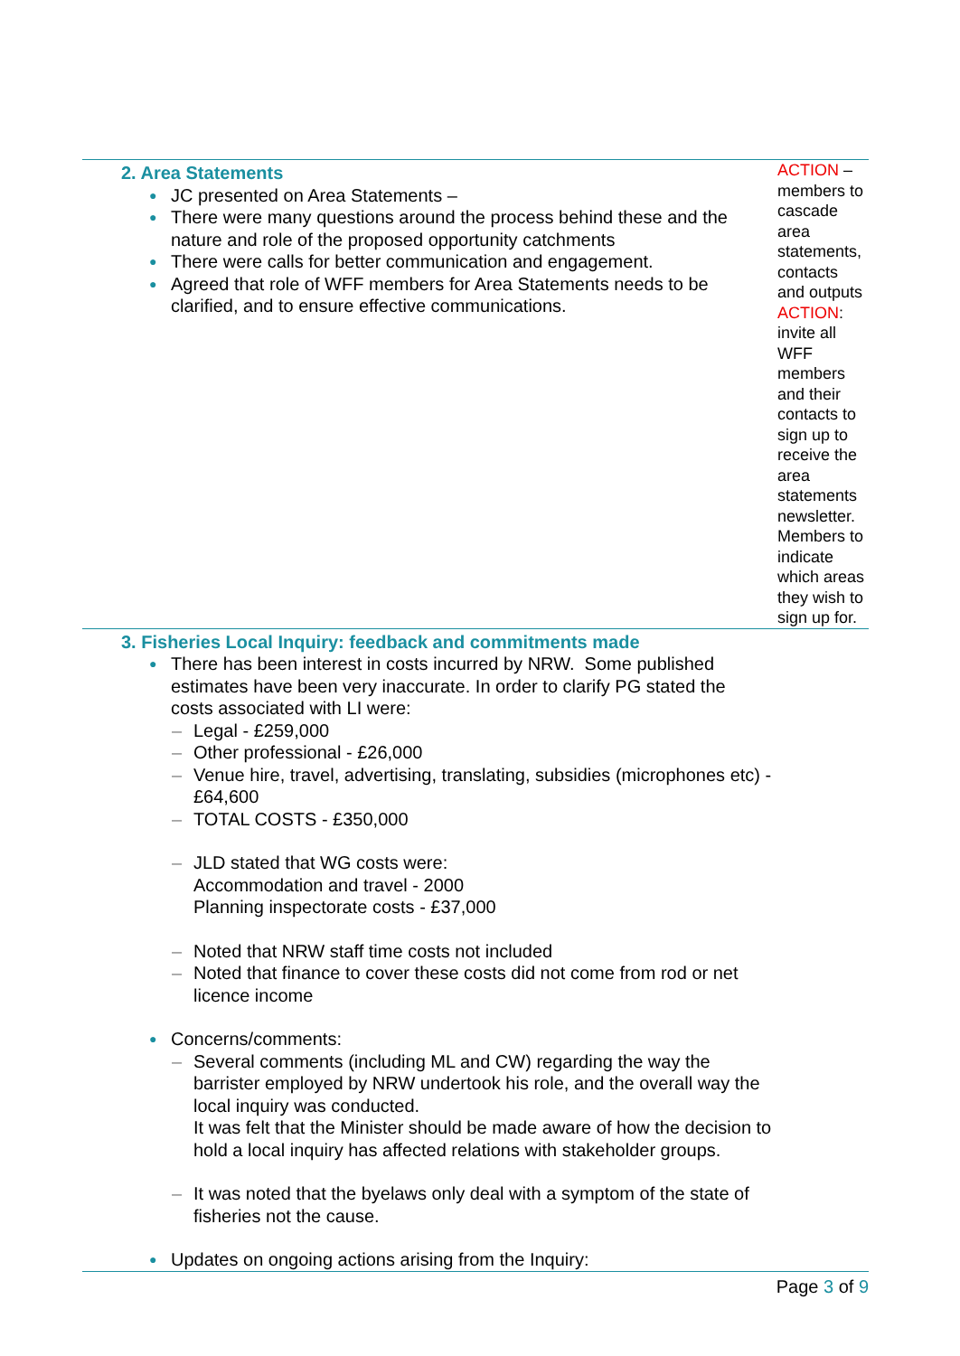| 2. Area Statements ● JC presented on Area Statements – ● There were many questions around the process behind these and the nature and role of the proposed opportunity catchments ● There were calls for better communication and engagement. ● Agreed that role of WFF members for Area Statements needs to be clarified, and to ensure effective communications. | ACTION – members to cascade area statements, contacts and outputs ACTION : invite all WFF members and their contacts to sign up to receive the area statements newsletter. Members to indicate which areas they wish to sign up for. |
| 3. Fisheries Local Inquiry: feedback and commitments made ● There has been interest in costs incurred by NRW. Some published estimates have been very inaccurate. In order to clarify PG stated the costs associated with LI were: – Legal - £259,000 – Other professional - £26,000 – Venue hire, travel, advertising, translating, subsidies (microphones etc) - £64,600 – TOTAL COSTS - £350,000 – JLD stated that WG costs were: Accommodation and travel - 2000 Planning inspectorate costs - £37,000 – Noted that NRW staff time costs not included – Noted that finance to cover these costs did not come from rod or net licence income ● Concerns/comments: – Several comments (including ML and CW) regarding the way the barrister employed by NRW undertook his role, and the overall way the local inquiry was conducted. It was felt that the Minister should be made aware of how the decision to hold a local inquiry has affected relations with stakeholder groups. – It was noted that the byelaws only deal with a symptom of the state of fisheries not the cause. ● Updates on ongoing actions arising from the Inquiry: | |
Page 3 of 9